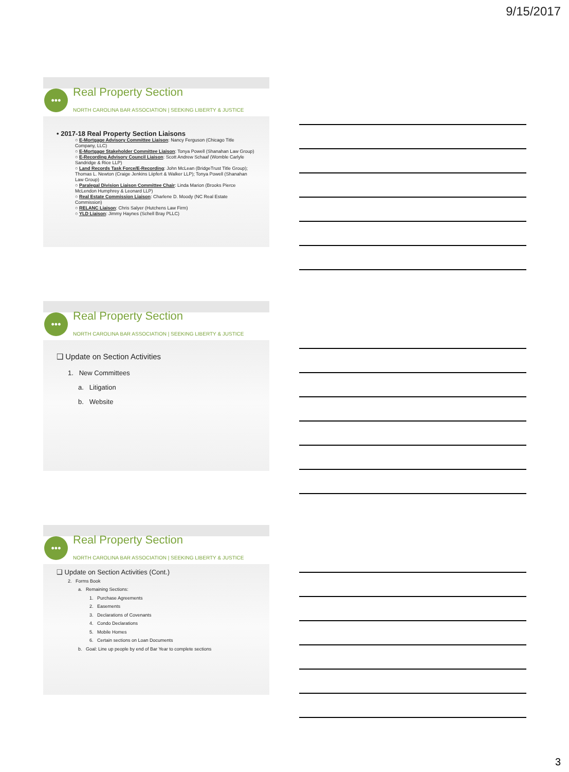9/15/2017
••• Real Property Section
NORTH CAROLINA BAR ASSOCIATION | SEEKING LIBERTY & JUSTICE
• 2017-18 Real Property Section Liaisons
○ E-Mortgage Advisory Committee Liaison: Nancy Ferguson (Chicago Title Company, LLC)
○ E-Mortgage Stakeholder Committee Liaison: Tonya Powell (Shanahan Law Group)
○ E-Recording Advisory Council Liaison: Scott Andrew Schaaf (Womble Carlyle Sandridge & Rice LLP)
○ Land Records Task Force/E-Recording: John McLean (BridgeTrust Title Group); Thomas L. Newton (Craige Jenkins Liipfert & Walker LLP); Tonya Powell (Shanahan Law Group)
○ Paralegal Division Liaison Committee Chair: Linda Marion (Brooks Pierce McLendon Humphrey & Leonard LLP)
○ Real Estate Commission Liaison: Charlene D. Moody (NC Real Estate Commission)
○ RELANC Liaison: Chris Salyer (Hutchens Law Firm)
○ YLD Liaison: Jimmy Haynes (Schell Bray PLLC)
••• Real Property Section
NORTH CAROLINA BAR ASSOCIATION | SEEKING LIBERTY & JUSTICE
❑ Update on Section Activities
1. New Committees
a. Litigation
b. Website
••• Real Property Section
NORTH CAROLINA BAR ASSOCIATION | SEEKING LIBERTY & JUSTICE
❑ Update on Section Activities (Cont.)
2. Forms Book
a. Remaining Sections:
1. Purchase Agreements
2. Easements
3. Declarations of Covenants
4. Condo Declarations
5. Mobile Homes
6. Certain sections on Loan Documents
b. Goal: Line up people by end of Bar Year to complete sections
3